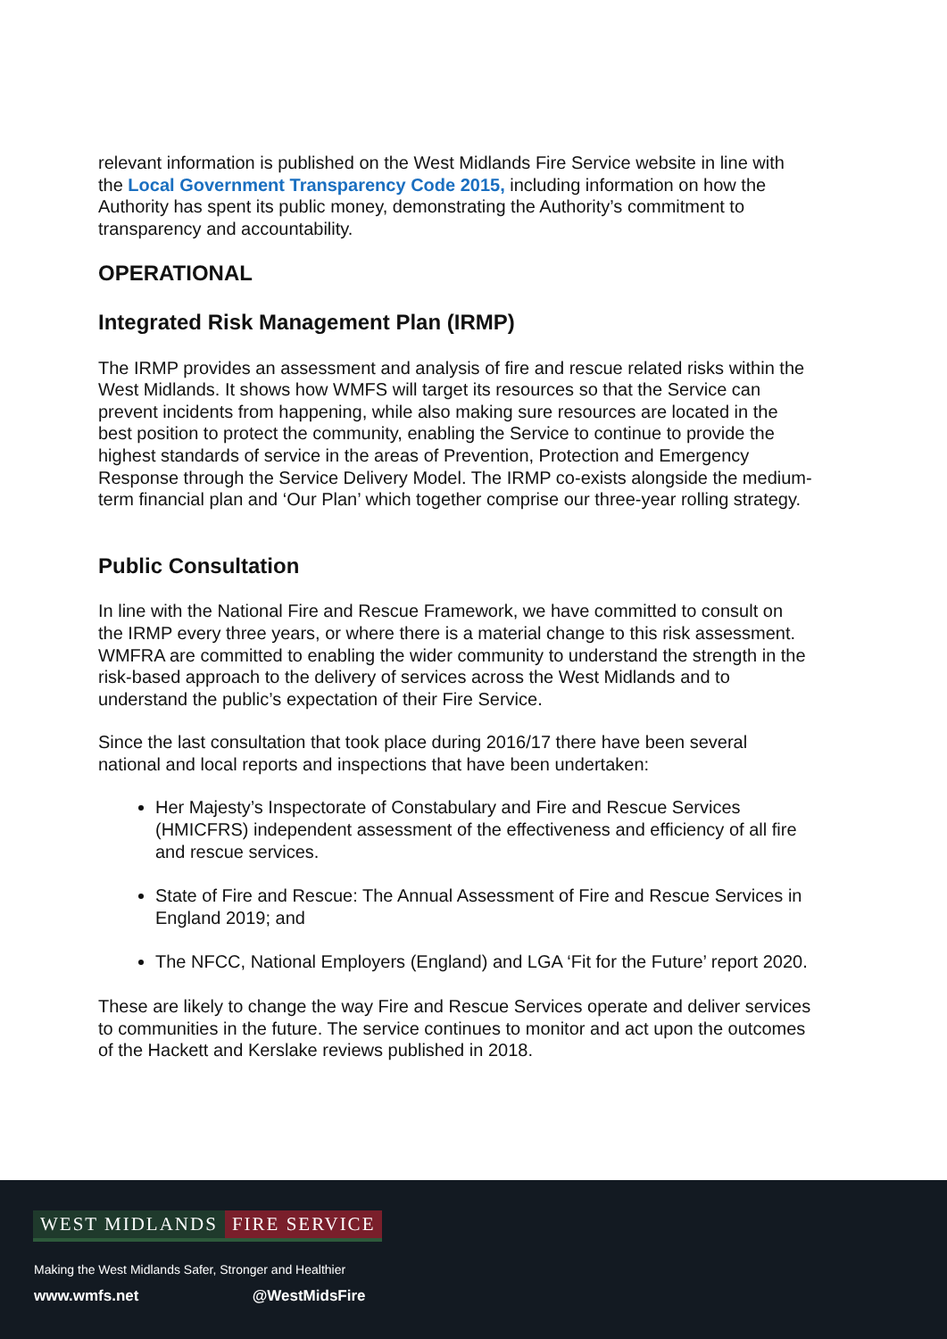relevant information is published on the West Midlands Fire Service website in line with the Local Government Transparency Code 2015, including information on how the Authority has spent its public money, demonstrating the Authority’s commitment to transparency and accountability.
OPERATIONAL
Integrated Risk Management Plan (IRMP)
The IRMP provides an assessment and analysis of fire and rescue related risks within the West Midlands. It shows how WMFS will target its resources so that the Service can prevent incidents from happening, while also making sure resources are located in the best position to protect the community, enabling the Service to continue to provide the highest standards of service in the areas of Prevention, Protection and Emergency Response through the Service Delivery Model. The IRMP co-exists alongside the medium-term financial plan and ‘Our Plan’ which together comprise our three-year rolling strategy.
Public Consultation
In line with the National Fire and Rescue Framework, we have committed to consult on the IRMP every three years, or where there is a material change to this risk assessment. WMFRA are committed to enabling the wider community to understand the strength in the risk-based approach to the delivery of services across the West Midlands and to understand the public’s expectation of their Fire Service.
Since the last consultation that took place during 2016/17 there have been several national and local reports and inspections that have been undertaken:
Her Majesty’s Inspectorate of Constabulary and Fire and Rescue Services (HMICFRS) independent assessment of the effectiveness and efficiency of all fire and rescue services.
State of Fire and Rescue: The Annual Assessment of Fire and Rescue Services in England 2019; and
The NFCC, National Employers (England) and LGA ‘Fit for the Future’ report 2020.
These are likely to change the way Fire and Rescue Services operate and deliver services to communities in the future. The service continues to monitor and act upon the outcomes of the Hackett and Kerslake reviews published in 2018.
WEST MIDLANDS FIRE SERVICE
Making the West Midlands Safer, Stronger and Healthier
www.wmfs.net @WestMidsFire